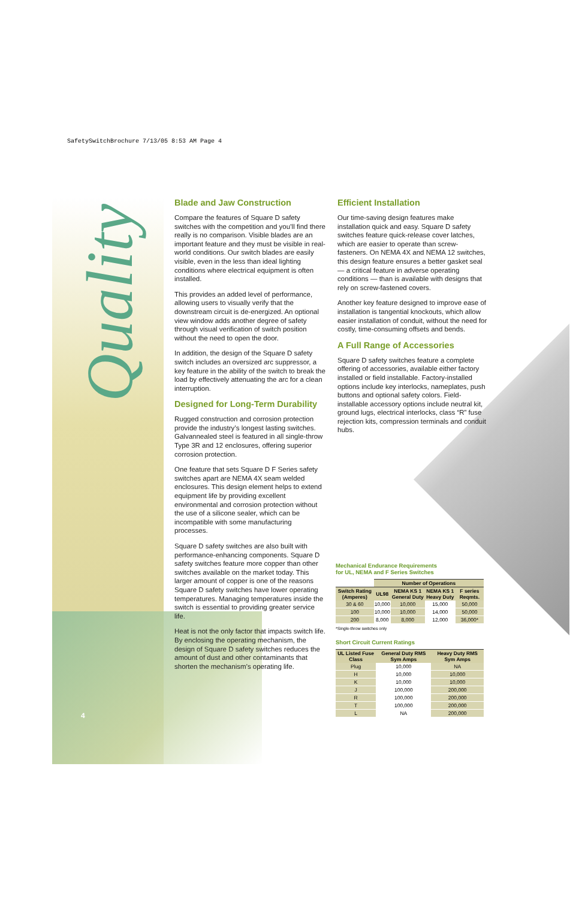SafetySwitchBrochure 7/13/05 8:53 AM Page 4
Quality
Blade and Jaw Construction
Compare the features of Square D safety switches with the competition and you’ll find there really is no comparison. Visible blades are an important feature and they must be visible in real-world conditions. Our switch blades are easily visible, even in the less than ideal lighting conditions where electrical equipment is often installed.
This provides an added level of performance, allowing users to visually verify that the downstream circuit is de-energized. An optional view window adds another degree of safety through visual verification of switch position without the need to open the door.
In addition, the design of the Square D safety switch includes an oversized arc suppressor, a key feature in the ability of the switch to break the load by effectively attenuating the arc for a clean interruption.
Designed for Long-Term Durability
Rugged construction and corrosion protection provide the industry’s longest lasting switches. Galvannealed steel is featured in all single-throw Type 3R and 12 enclosures, offering superior corrosion protection.
One feature that sets Square D F Series safety switches apart are NEMA 4X seam welded enclosures. This design element helps to extend equipment life by providing excellent environmental and corrosion protection without the use of a silicone sealer, which can be incompatible with some manufacturing processes.
Square D safety switches are also built with performance-enhancing components. Square D safety switches feature more copper than other switches available on the market today. This larger amount of copper is one of the reasons Square D safety switches have lower operating temperatures. Managing temperatures inside the switch is essential to providing greater service life.
Heat is not the only factor that impacts switch life. By enclosing the operating mechanism, the design of Square D safety switches reduces the amount of dust and other contaminants that shorten the mechanism’s operating life.
Efficient Installation
Our time-saving design features make installation quick and easy. Square D safety switches feature quick-release cover latches, which are easier to operate than screw-fasteners. On NEMA 4X and NEMA 12 switches, this design feature ensures a better gasket seal — a critical feature in adverse operating conditions — than is available with designs that rely on screw-fastened covers.
Another key feature designed to improve ease of installation is tangential knockouts, which allow easier installation of conduit, without the need for costly, time-consuming offsets and bends.
A Full Range of Accessories
Square D safety switches feature a complete offering of accessories, available either factory installed or field installable. Factory-installed options include key interlocks, nameplates, push buttons and optional safety colors. Field-installable accessory options include neutral kit, ground lugs, electrical interlocks, class “R” fuse rejection kits, compression terminals and conduit hubs.
Mechanical Endurance Requirements
for UL, NEMA and F Series Switches
| | Number of Operations | | | |
| --- | --- | --- | --- | --- |
| Switch Rating (Amperes) | UL98 | NEMA KS 1 General Duty | NEMA KS 1 Heavy Duty | F series Reqmts. |
| 30 & 60 | 10,000 | 10,000 | 15,000 | 50,000 |
| 100 | 10,000 | 10,000 | 14,000 | 50,000 |
| 200 | 8,000 | 8,000 | 12,000 | 36,000* |
*Single-throw switches only
Short Circuit Current Ratings
| UL Listed Fuse Class | General Duty RMS Sym Amps | Heavy Duty RMS Sym Amps |
| --- | --- | --- |
| Plug | 10,000 | NA |
| H | 10,000 | 10,000 |
| K | 10,000 | 10,000 |
| J | 100,000 | 200,000 |
| R | 100,000 | 200,000 |
| T | 100,000 | 200,000 |
| L | NA | 200,000 |
4